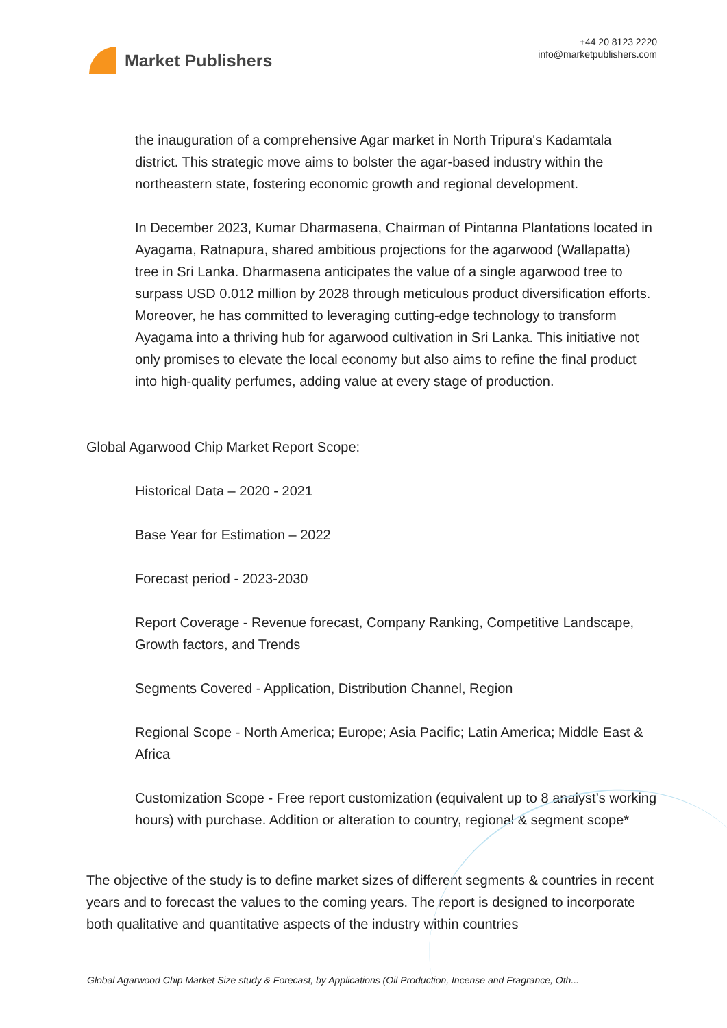Market Publishers
+44 20 8123 2220
info@marketpublishers.com
the inauguration of a comprehensive Agar market in North Tripura's Kadamtala district. This strategic move aims to bolster the agar-based industry within the northeastern state, fostering economic growth and regional development.
In December 2023, Kumar Dharmasena, Chairman of Pintanna Plantations located in Ayagama, Ratnapura, shared ambitious projections for the agarwood (Wallapatta) tree in Sri Lanka. Dharmasena anticipates the value of a single agarwood tree to surpass USD 0.012 million by 2028 through meticulous product diversification efforts. Moreover, he has committed to leveraging cutting-edge technology to transform Ayagama into a thriving hub for agarwood cultivation in Sri Lanka. This initiative not only promises to elevate the local economy but also aims to refine the final product into high-quality perfumes, adding value at every stage of production.
Global Agarwood Chip Market Report Scope:
Historical Data – 2020 - 2021
Base Year for Estimation – 2022
Forecast period - 2023-2030
Report Coverage - Revenue forecast, Company Ranking, Competitive Landscape, Growth factors, and Trends
Segments Covered - Application, Distribution Channel, Region
Regional Scope - North America; Europe; Asia Pacific; Latin America; Middle East & Africa
Customization Scope - Free report customization (equivalent up to 8 analyst’s working hours) with purchase. Addition or alteration to country, regional & segment scope*
The objective of the study is to define market sizes of different segments & countries in recent years and to forecast the values to the coming years. The report is designed to incorporate both qualitative and quantitative aspects of the industry within countries
Global Agarwood Chip Market Size study & Forecast, by Applications (Oil Production, Incense and Fragrance, Oth...